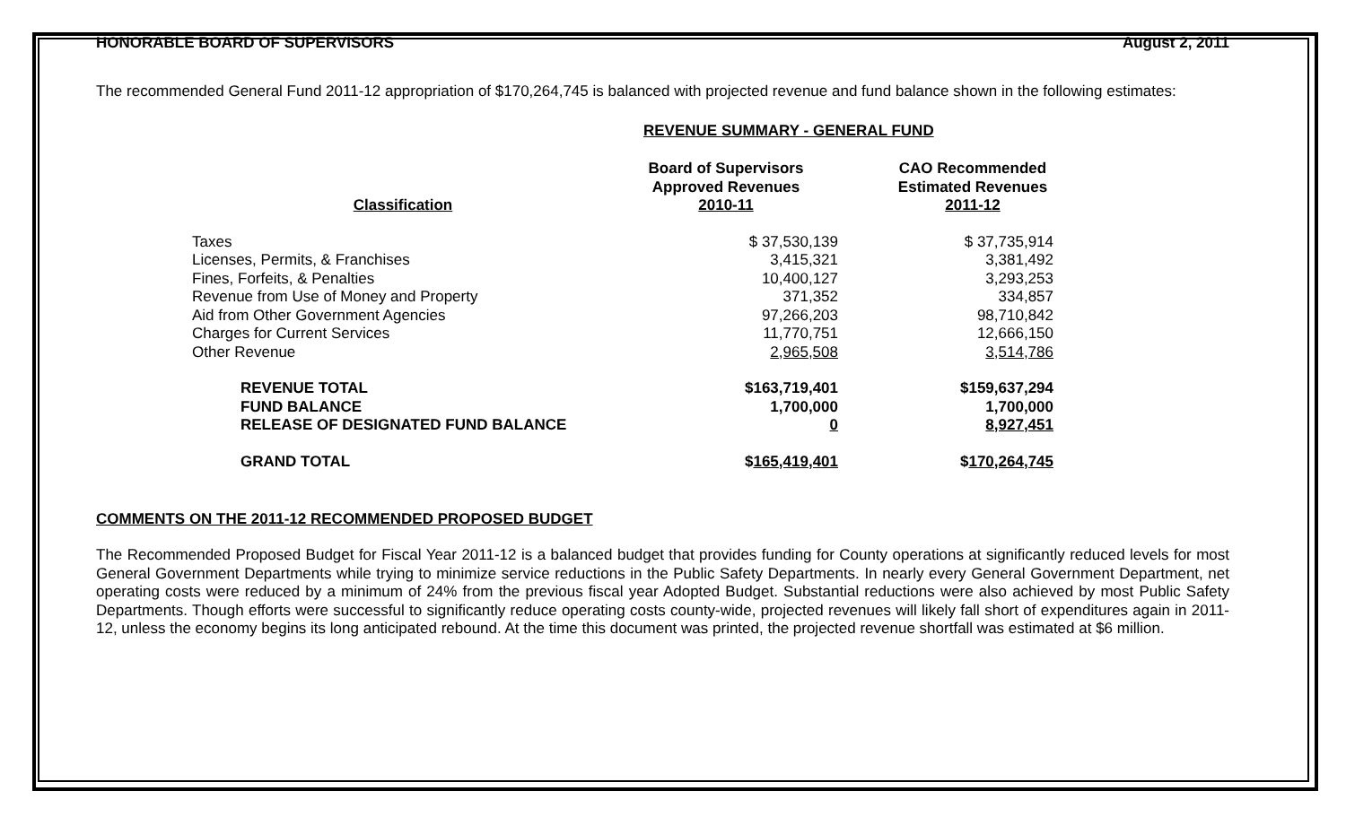HONORABLE BOARD OF SUPERVISORS August 2, 2011
The recommended General Fund 2011-12 appropriation of $170,264,745 is balanced with projected revenue and fund balance shown in the following estimates:
REVENUE SUMMARY - GENERAL FUND
| Classification | Board of Supervisors Approved Revenues 2010-11 | | CAO Recommended Estimated Revenues 2011-12 |
| --- | --- | --- | --- |
| Taxes | $ 37,530,139 | | $ 37,735,914 |
| Licenses, Permits, & Franchises | 3,415,321 | | 3,381,492 |
| Fines, Forfeits, & Penalties | 10,400,127 | | 3,293,253 |
| Revenue from Use of Money and Property | 371,352 | | 334,857 |
| Aid from Other Government Agencies | 97,266,203 | | 98,710,842 |
| Charges for Current Services | 11,770,751 | | 12,666,150 |
| Other Revenue | 2,965,508 | | 3,514,786 |
| REVENUE TOTAL | $163,719,401 | | $159,637,294 |
| FUND BALANCE | 1,700,000 | | 1,700,000 |
| RELEASE OF DESIGNATED FUND BALANCE | 0 | | 8,927,451 |
| GRAND TOTAL | $ 165,419,401 | | $ 170,264,745 |
COMMENTS ON THE 2011-12 RECOMMENDED PROPOSED BUDGET
The Recommended Proposed Budget for Fiscal Year 2011-12 is a balanced budget that provides funding for County operations at significantly reduced levels for most General Government Departments while trying to minimize service reductions in the Public Safety Departments. In nearly every General Government Department, net operating costs were reduced by a minimum of 24% from the previous fiscal year Adopted Budget. Substantial reductions were also achieved by most Public Safety Departments. Though efforts were successful to significantly reduce operating costs county-wide, projected revenues will likely fall short of expenditures again in 2011-12, unless the economy begins its long anticipated rebound. At the time this document was printed, the projected revenue shortfall was estimated at $6 million.